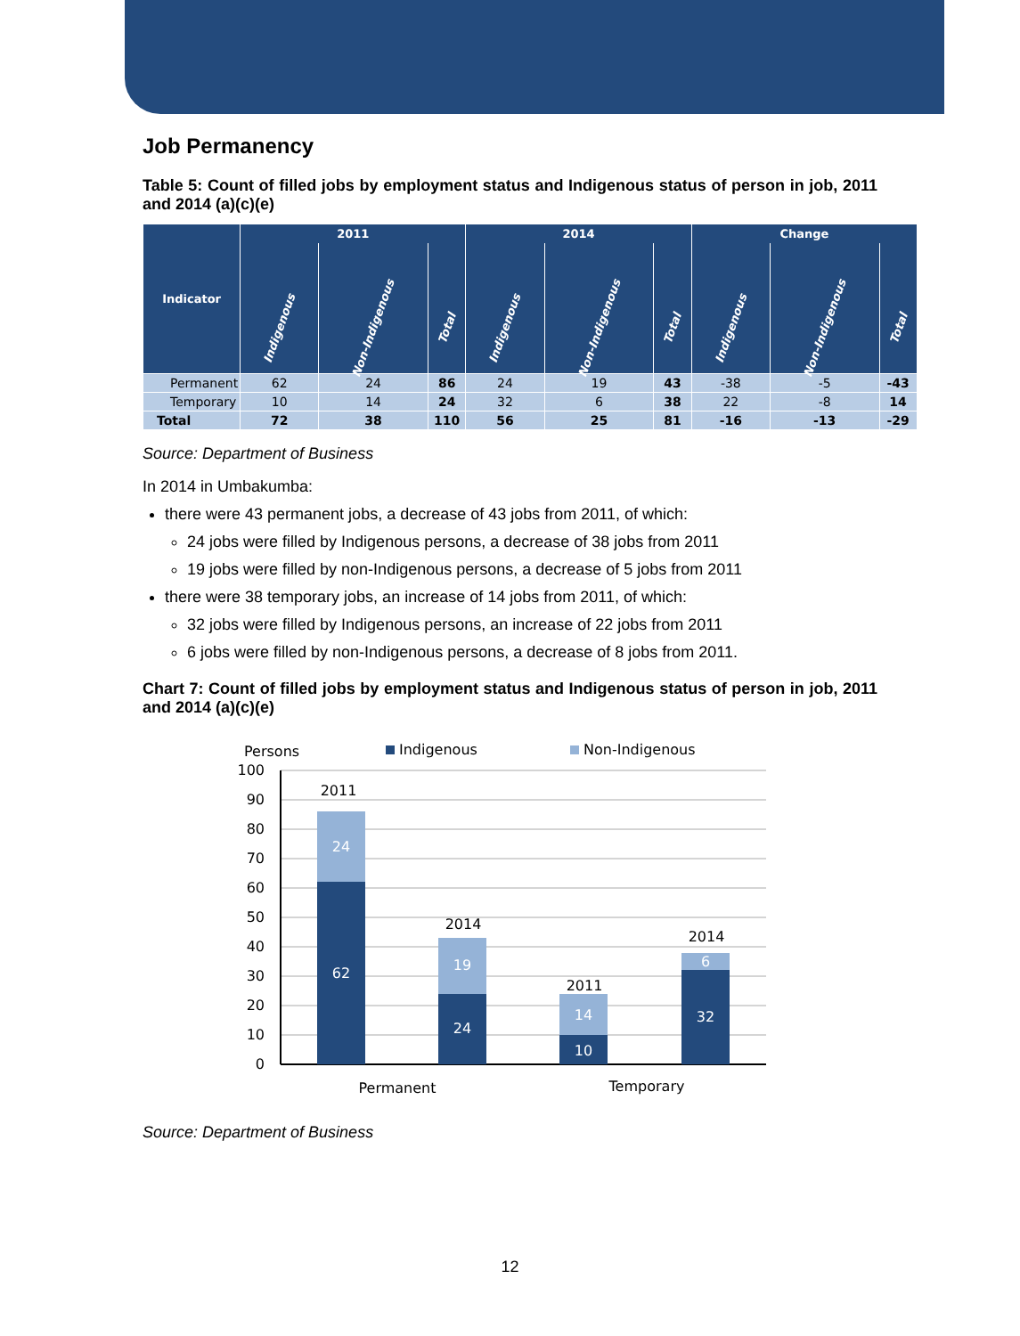Job Permanency
Table 5: Count of filled jobs by employment status and Indigenous status of person in job, 2011 and 2014 (a)(c)(e)
| Indicator | 2011 | | | 2014 | | | Change | | |
| --- | --- | --- | --- | --- | --- | --- | --- | --- | --- |
| | Indigenous | Non-Indigenous | Total | Indigenous | Non-Indigenous | Total | Indigenous | Non-Indigenous | Total |
| Permanent | 62 | 24 | 86 | 24 | 19 | 43 | -38 | -5 | -43 |
| Temporary | 10 | 14 | 24 | 32 | 6 | 38 | 22 | -8 | 14 |
| Total | 72 | 38 | 110 | 56 | 25 | 81 | -16 | -13 | -29 |
Source: Department of Business
In 2014 in Umbakumba:
there were 43 permanent jobs, a decrease of 43 jobs from 2011, of which:
24 jobs were filled by Indigenous persons, a decrease of 38 jobs from 2011
19 jobs were filled by non-Indigenous persons, a decrease of 5 jobs from 2011
there were 38 temporary jobs, an increase of 14 jobs from 2011, of which:
32 jobs were filled by Indigenous persons, an increase of 22 jobs from 2011
6 jobs were filled by non-Indigenous persons, a decrease of 8 jobs from 2011.
Chart 7: Count of filled jobs by employment status and Indigenous status of person in job, 2011 and 2014 (a)(c)(e)
Persons
Indigenous
Non-Indigenous
100
90
80
70
60
50
40
30
20
10
0
62
24
24
19
10
14
32
6
2011
2014
2011
2014
Permanent
Temporary
Source: Department of Business
12